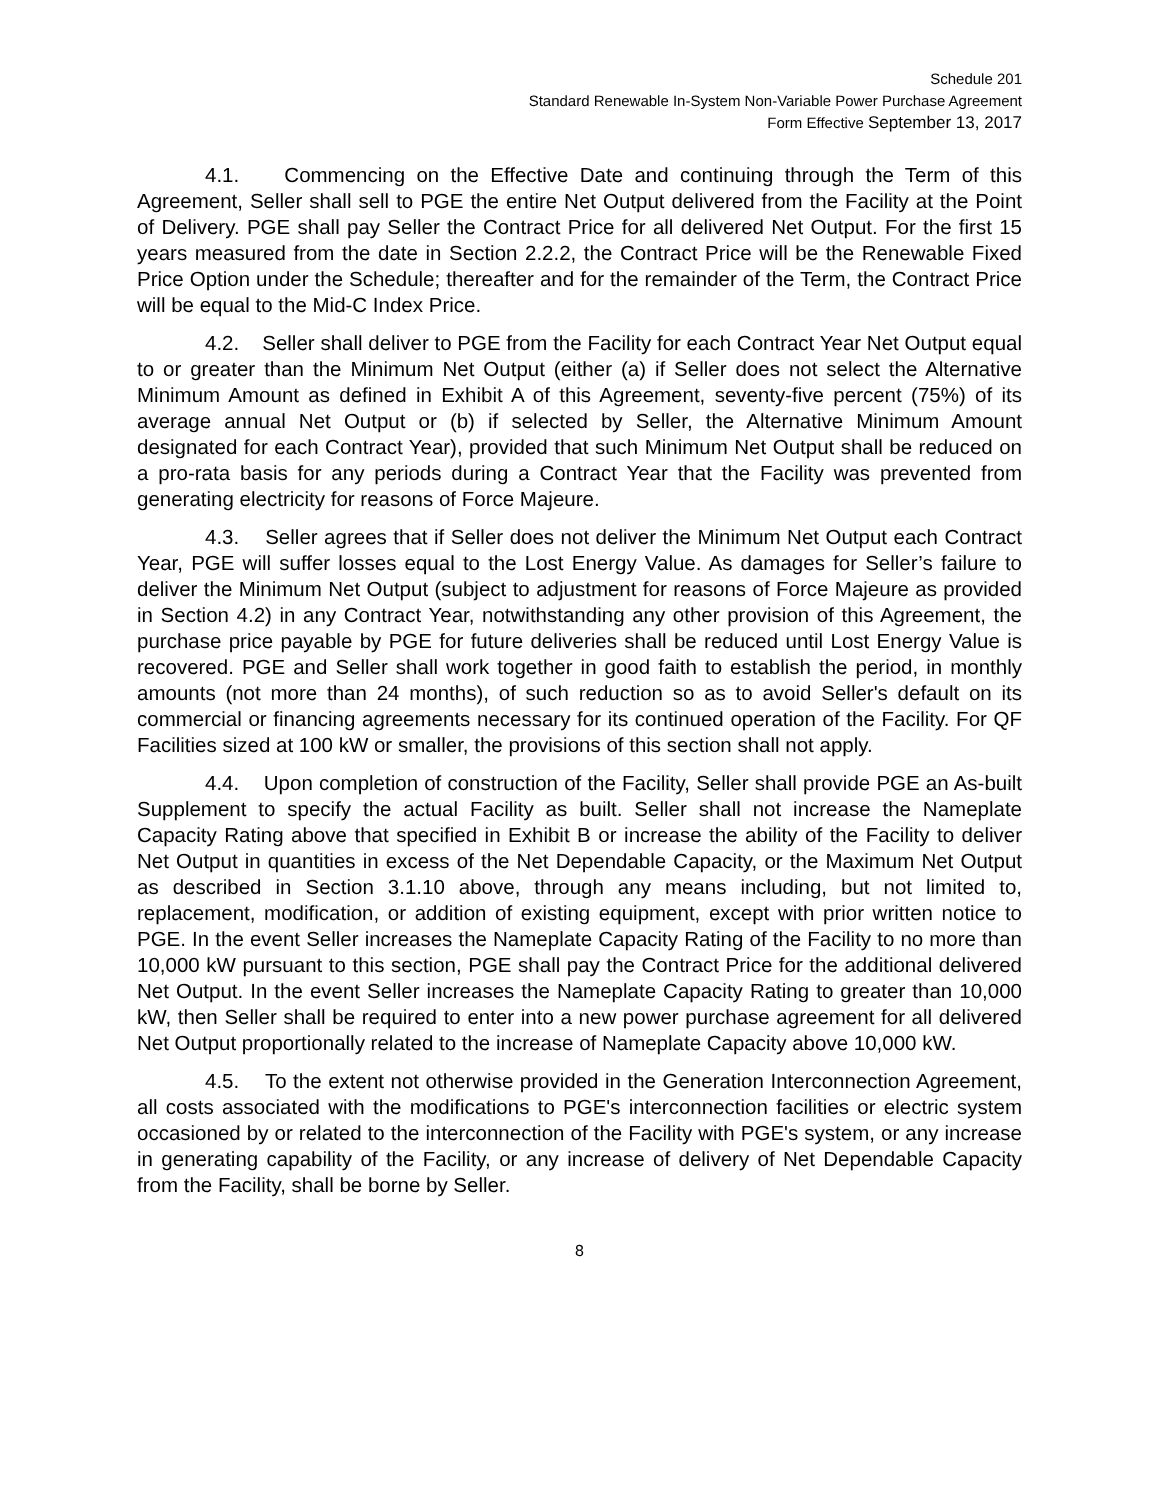Schedule 201
Standard Renewable In-System Non-Variable Power Purchase Agreement
Form Effective September 13, 2017
4.1. Commencing on the Effective Date and continuing through the Term of this Agreement, Seller shall sell to PGE the entire Net Output delivered from the Facility at the Point of Delivery. PGE shall pay Seller the Contract Price for all delivered Net Output. For the first 15 years measured from the date in Section 2.2.2, the Contract Price will be the Renewable Fixed Price Option under the Schedule; thereafter and for the remainder of the Term, the Contract Price will be equal to the Mid-C Index Price.
4.2. Seller shall deliver to PGE from the Facility for each Contract Year Net Output equal to or greater than the Minimum Net Output (either (a) if Seller does not select the Alternative Minimum Amount as defined in Exhibit A of this Agreement, seventy-five percent (75%) of its average annual Net Output or (b) if selected by Seller, the Alternative Minimum Amount designated for each Contract Year), provided that such Minimum Net Output shall be reduced on a pro-rata basis for any periods during a Contract Year that the Facility was prevented from generating electricity for reasons of Force Majeure.
4.3. Seller agrees that if Seller does not deliver the Minimum Net Output each Contract Year, PGE will suffer losses equal to the Lost Energy Value. As damages for Seller’s failure to deliver the Minimum Net Output (subject to adjustment for reasons of Force Majeure as provided in Section 4.2) in any Contract Year, notwithstanding any other provision of this Agreement, the purchase price payable by PGE for future deliveries shall be reduced until Lost Energy Value is recovered. PGE and Seller shall work together in good faith to establish the period, in monthly amounts (not more than 24 months), of such reduction so as to avoid Seller's default on its commercial or financing agreements necessary for its continued operation of the Facility. For QF Facilities sized at 100 kW or smaller, the provisions of this section shall not apply.
4.4. Upon completion of construction of the Facility, Seller shall provide PGE an As-built Supplement to specify the actual Facility as built. Seller shall not increase the Nameplate Capacity Rating above that specified in Exhibit B or increase the ability of the Facility to deliver Net Output in quantities in excess of the Net Dependable Capacity, or the Maximum Net Output as described in Section 3.1.10 above, through any means including, but not limited to, replacement, modification, or addition of existing equipment, except with prior written notice to PGE. In the event Seller increases the Nameplate Capacity Rating of the Facility to no more than 10,000 kW pursuant to this section, PGE shall pay the Contract Price for the additional delivered Net Output. In the event Seller increases the Nameplate Capacity Rating to greater than 10,000 kW, then Seller shall be required to enter into a new power purchase agreement for all delivered Net Output proportionally related to the increase of Nameplate Capacity above 10,000 kW.
4.5. To the extent not otherwise provided in the Generation Interconnection Agreement, all costs associated with the modifications to PGE's interconnection facilities or electric system occasioned by or related to the interconnection of the Facility with PGE's system, or any increase in generating capability of the Facility, or any increase of delivery of Net Dependable Capacity from the Facility, shall be borne by Seller.
8